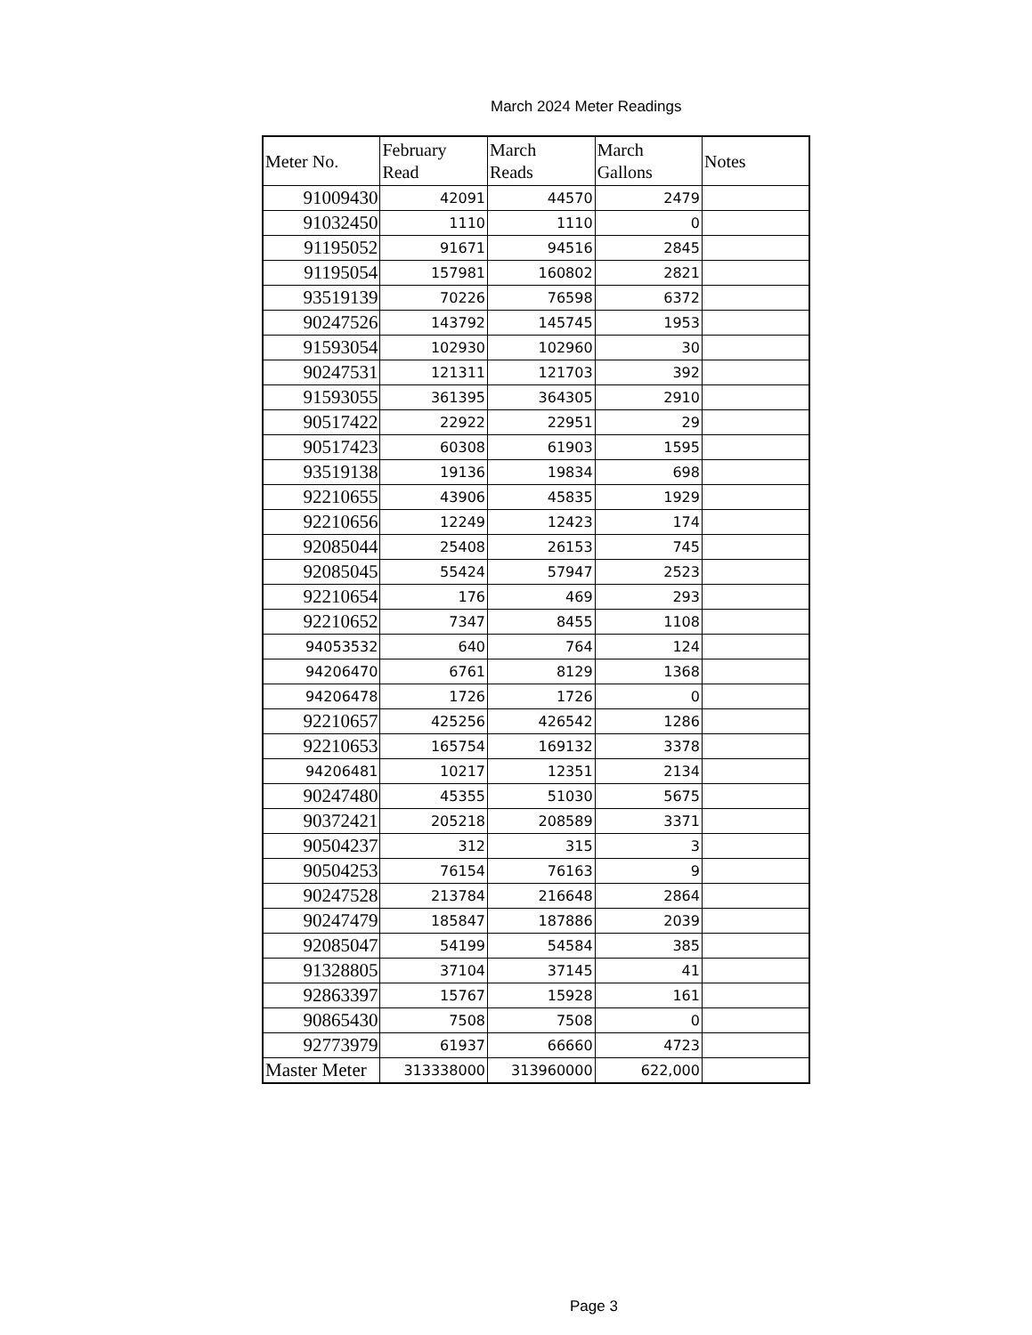March 2024 Meter Readings
| Meter No. | February Read | March Reads | March Gallons | Notes |
| --- | --- | --- | --- | --- |
| 91009430 | 42091 | 44570 | 2479 | |
| 91032450 | 1110 | 1110 | 0 | |
| 91195052 | 91671 | 94516 | 2845 | |
| 91195054 | 157981 | 160802 | 2821 | |
| 93519139 | 70226 | 76598 | 6372 | |
| 90247526 | 143792 | 145745 | 1953 | |
| 91593054 | 102930 | 102960 | 30 | |
| 90247531 | 121311 | 121703 | 392 | |
| 91593055 | 361395 | 364305 | 2910 | |
| 90517422 | 22922 | 22951 | 29 | |
| 90517423 | 60308 | 61903 | 1595 | |
| 93519138 | 19136 | 19834 | 698 | |
| 92210655 | 43906 | 45835 | 1929 | |
| 92210656 | 12249 | 12423 | 174 | |
| 92085044 | 25408 | 26153 | 745 | |
| 92085045 | 55424 | 57947 | 2523 | |
| 92210654 | 176 | 469 | 293 | |
| 92210652 | 7347 | 8455 | 1108 | |
| 94053532 | 640 | 764 | 124 | |
| 94206470 | 6761 | 8129 | 1368 | |
| 94206478 | 1726 | 1726 | 0 | |
| 92210657 | 425256 | 426542 | 1286 | |
| 92210653 | 165754 | 169132 | 3378 | |
| 94206481 | 10217 | 12351 | 2134 | |
| 90247480 | 45355 | 51030 | 5675 | |
| 90372421 | 205218 | 208589 | 3371 | |
| 90504237 | 312 | 315 | 3 | |
| 90504253 | 76154 | 76163 | 9 | |
| 90247528 | 213784 | 216648 | 2864 | |
| 90247479 | 185847 | 187886 | 2039 | |
| 92085047 | 54199 | 54584 | 385 | |
| 91328805 | 37104 | 37145 | 41 | |
| 92863397 | 15767 | 15928 | 161 | |
| 90865430 | 7508 | 7508 | 0 | |
| 92773979 | 61937 | 66660 | 4723 | |
| Master Meter | 313338000 | 313960000 | 622,000 | |
Page 3